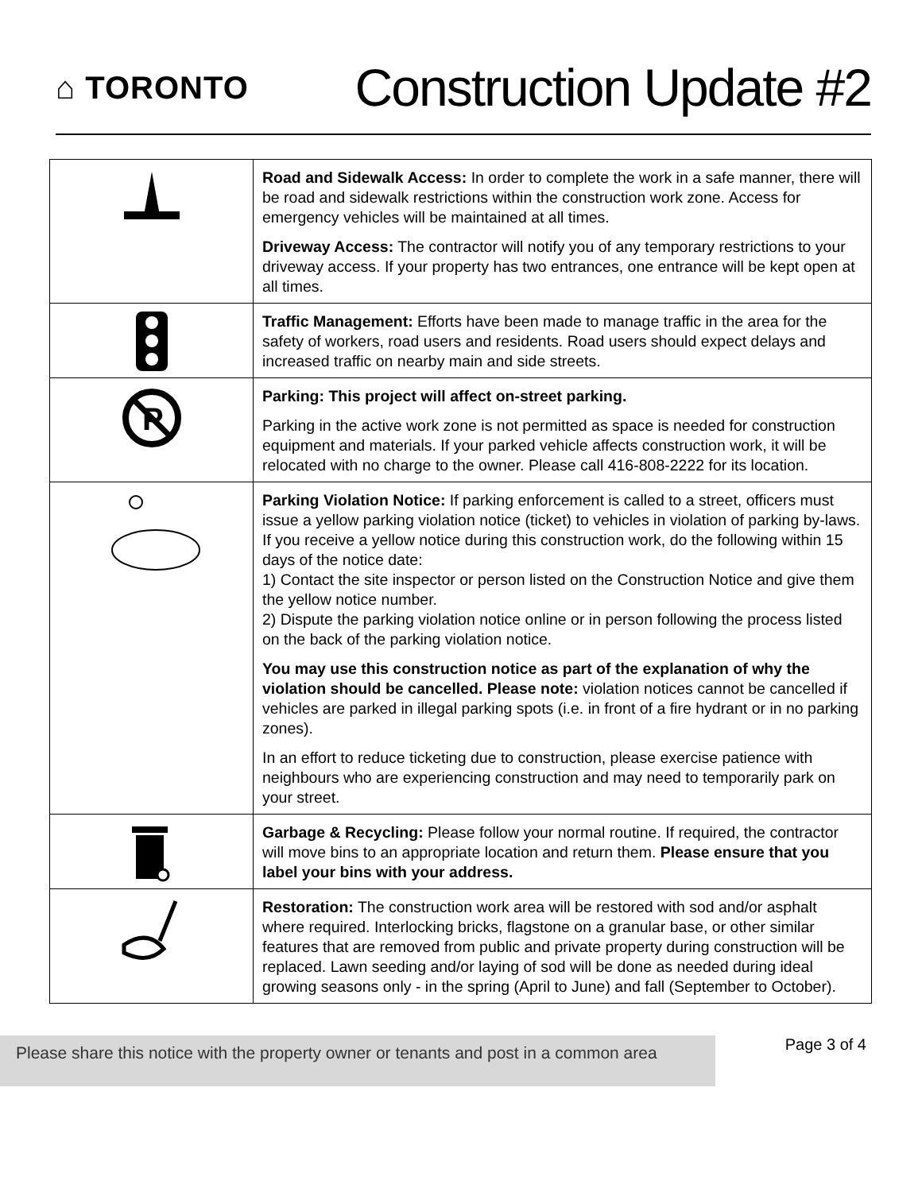⌂ TORONTO
Construction Update #2
| | Road and Sidewalk Access: In order to complete the work in a safe manner, there will be road and sidewalk restrictions within the construction work zone. Access for emergency vehicles will be maintained at all times. Driveway Access: The contractor will notify you of any temporary restrictions to your driveway access. If your property has two entrances, one entrance will be kept open at all times. |
| | Traffic Management: Efforts have been made to manage traffic in the area for the safety of workers, road users and residents. Road users should expect delays and increased traffic on nearby main and side streets. |
| P | Parking: This project will affect on-street parking. Parking in the active work zone is not permitted as space is needed for construction equipment and materials. If your parked vehicle affects construction work, it will be relocated with no charge to the owner. Please call 416-808-2222 for its location. |
| | Parking Violation Notice: If parking enforcement is called to a street, officers must issue a yellow parking violation notice (ticket) to vehicles in violation of parking by-laws. If you receive a yellow notice during this construction work, do the following within 15 days of the notice date: 1) Contact the site inspector or person listed on the Construction Notice and give them the yellow notice number. 2) Dispute the parking violation notice online or in person following the process listed on the back of the parking violation notice. You may use this construction notice as part of the explanation of why the violation should be cancelled. Please note: violation notices cannot be cancelled if vehicles are parked in illegal parking spots (i.e. in front of a fire hydrant or in no parking zones). In an effort to reduce ticketing due to construction, please exercise patience with neighbours who are experiencing construction and may need to temporarily park on your street. |
| | Garbage & Recycling: Please follow your normal routine. If required, the contractor will move bins to an appropriate location and return them. Please ensure that you label your bins with your address. |
| | Restoration: The construction work area will be restored with sod and/or asphalt where required. Interlocking bricks, flagstone on a granular base, or other similar features that are removed from public and private property during construction will be replaced. Lawn seeding and/or laying of sod will be done as needed during ideal growing seasons only - in the spring (April to June) and fall (September to October). |
Please share this notice with the property owner or tenants and post in a common area
Page 3 of 4